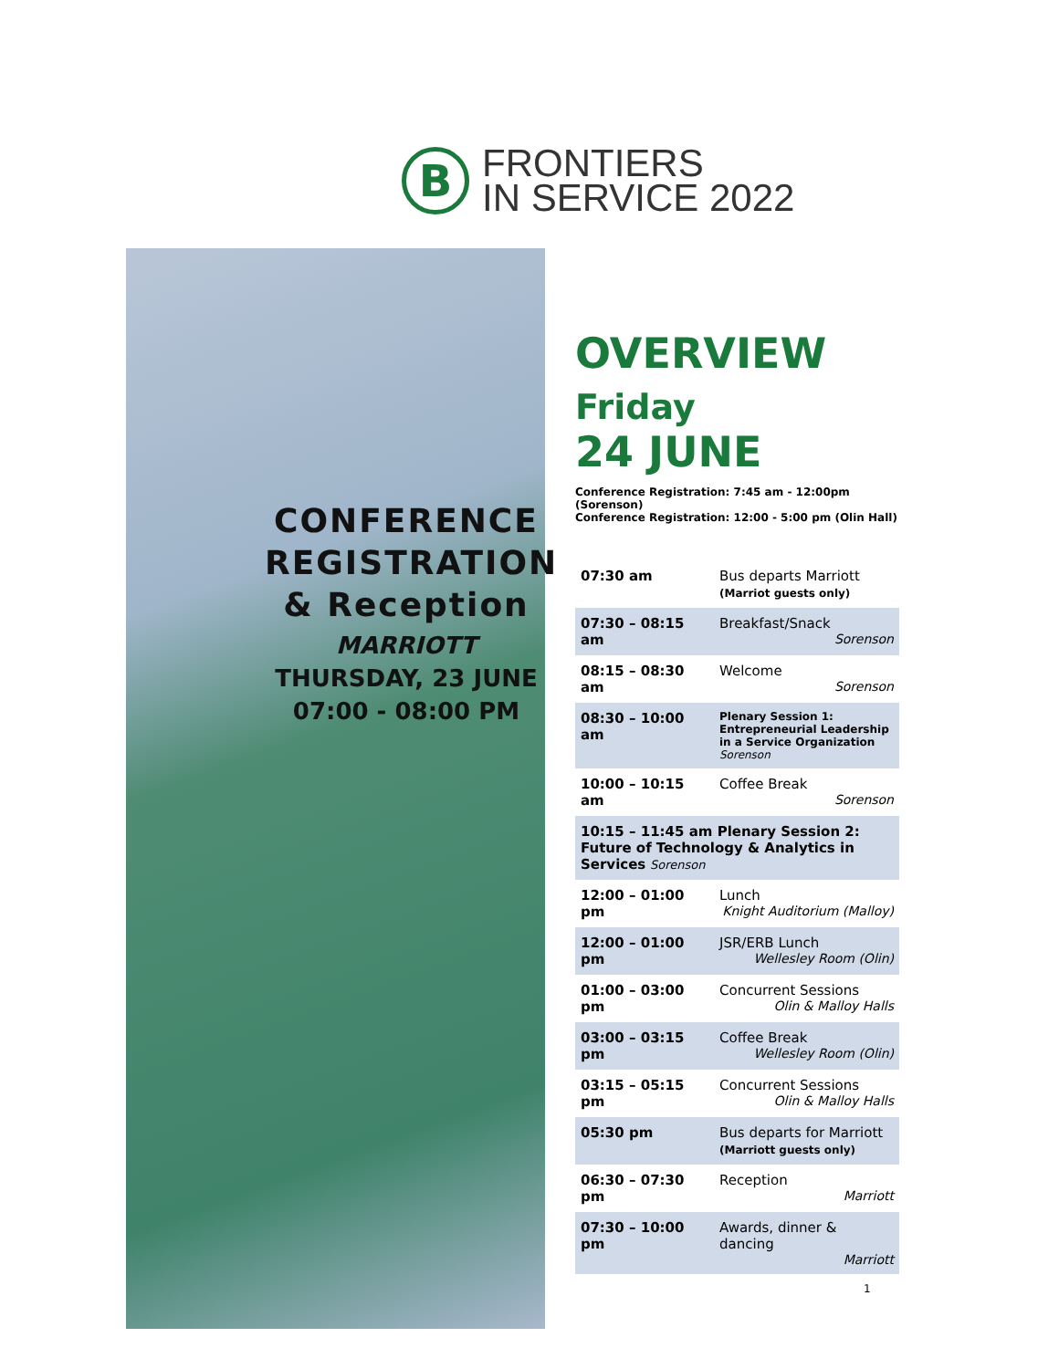B
FRONTIERS
IN SERVICE 2022
CONFERENCE REGISTRATION & Reception
MARRIOTT
THURSDAY, 23 JUNE
07:00 - 08:00 PM
OVERVIEW
Friday
24 JUNE
Conference Registration: 7:45 am - 12:00pm (Sorenson)
Conference Registration: 12:00 - 5:00 pm (Olin Hall)
| 07:30 am | Bus departs Marriott (Marriot guests only) |
| 07:30 – 08:15 am | Breakfast/Snack Sorenson |
| 08:15 – 08:30 am | Welcome Sorenson |
| 08:30 – 10:00 am | Plenary Session 1: Entrepreneurial Leadership in a Service Organization Sorenson |
| 10:00 – 10:15 am | Coffee Break Sorenson |
| 10:15 – 11:45 am Plenary Session 2: Future of Technology & Analytics in Services Sorenson | |
| 12:00 – 01:00 pm | Lunch Knight Auditorium (Malloy) |
| 12:00 – 01:00 pm | JSR/ERB Lunch Wellesley Room (Olin) |
| 01:00 – 03:00 pm | Concurrent Sessions Olin & Malloy Halls |
| 03:00 – 03:15 pm | Coffee Break Wellesley Room (Olin) |
| 03:15 – 05:15 pm | Concurrent Sessions Olin & Malloy Halls |
| 05:30 pm | Bus departs for Marriott (Marriott guests only) |
| 06:30 – 07:30 pm | Reception Marriott |
| 07:30 – 10:00 pm | Awards, dinner & dancing Marriott |
1